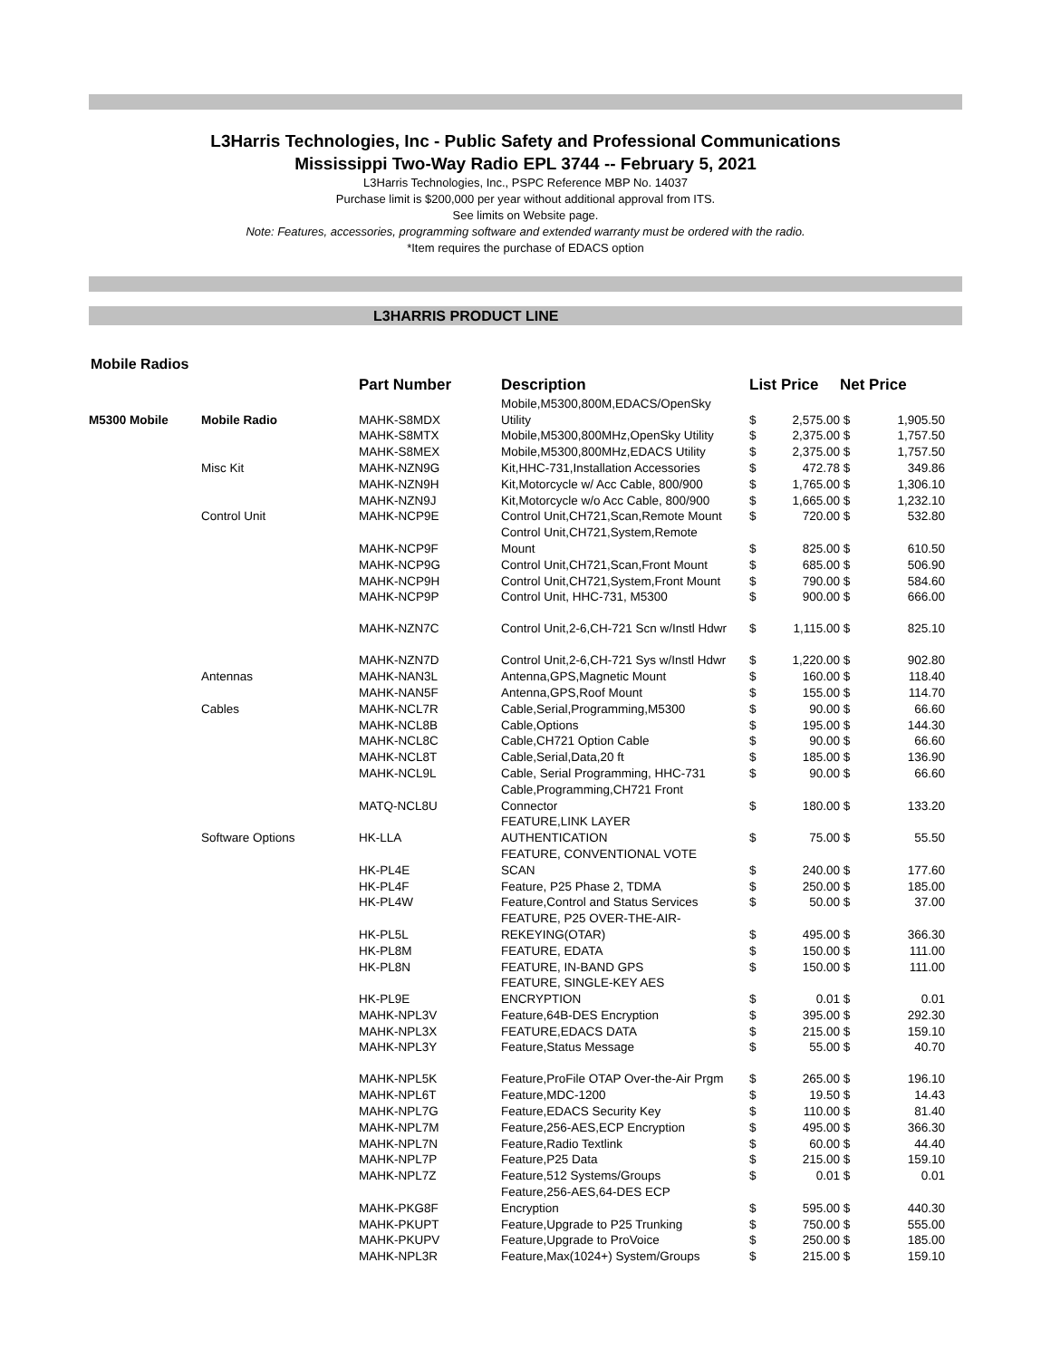L3Harris Technologies, Inc - Public Safety and Professional Communications
Mississippi Two-Way Radio EPL 3744 -- February 5, 2021
L3Harris Technologies, Inc., PSPC Reference MBP No. 14037
Purchase limit is $200,000 per year without additional approval from ITS.
See limits on Website page.
Note: Features, accessories, programming software and extended warranty must be ordered with the radio.
*Item requires the purchase of EDACS option
L3HARRIS PRODUCT LINE
Mobile Radios
| | | Part Number | Description | List Price | | Net Price | |
| --- | --- | --- | --- | --- | --- | --- | --- |
| | | | Mobile,M5300,800M,EDACS/OpenSky | | | | |
| M5300 Mobile | Mobile Radio | MAHK-S8MDX | Utility | $ | 2,575.00 | $ | 1,905.50 |
| | | MAHK-S8MTX | Mobile,M5300,800MHz,OpenSky Utility | $ | 2,375.00 | $ | 1,757.50 |
| | | MAHK-S8MEX | Mobile,M5300,800MHz,EDACS Utility | $ | 2,375.00 | $ | 1,757.50 |
| | Misc Kit | MAHK-NZN9G | Kit,HHC-731,Installation Accessories | $ | 472.78 | $ | 349.86 |
| | | MAHK-NZN9H | Kit,Motorcycle w/ Acc Cable, 800/900 | $ | 1,765.00 | $ | 1,306.10 |
| | | MAHK-NZN9J | Kit,Motorcycle w/o Acc Cable, 800/900 | $ | 1,665.00 | $ | 1,232.10 |
| | Control Unit | MAHK-NCP9E | Control Unit,CH721,Scan,Remote Mount | $ | 720.00 | $ | 532.80 |
| | | | Control Unit,CH721,System,Remote | | | | |
| | | MAHK-NCP9F | Mount | $ | 825.00 | $ | 610.50 |
| | | MAHK-NCP9G | Control Unit,CH721,Scan,Front Mount | $ | 685.00 | $ | 506.90 |
| | | MAHK-NCP9H | Control Unit,CH721,System,Front Mount | $ | 790.00 | $ | 584.60 |
| | | MAHK-NCP9P | Control Unit, HHC-731, M5300 | $ | 900.00 | $ | 666.00 |
| | | MAHK-NZN7C | Control Unit,2-6,CH-721 Scn w/Instl Hdwr | $ | 1,115.00 | $ | 825.10 |
| | | MAHK-NZN7D | Control Unit,2-6,CH-721 Sys w/Instl Hdwr | $ | 1,220.00 | $ | 902.80 |
| | Antennas | MAHK-NAN3L | Antenna,GPS,Magnetic Mount | $ | 160.00 | $ | 118.40 |
| | | MAHK-NAN5F | Antenna,GPS,Roof Mount | $ | 155.00 | $ | 114.70 |
| | Cables | MAHK-NCL7R | Cable,Serial,Programming,M5300 | $ | 90.00 | $ | 66.60 |
| | | MAHK-NCL8B | Cable,Options | $ | 195.00 | $ | 144.30 |
| | | MAHK-NCL8C | Cable,CH721 Option Cable | $ | 90.00 | $ | 66.60 |
| | | MAHK-NCL8T | Cable,Serial,Data,20 ft | $ | 185.00 | $ | 136.90 |
| | | MAHK-NCL9L | Cable, Serial Programming, HHC-731 | $ | 90.00 | $ | 66.60 |
| | | | Cable,Programming,CH721 Front | | | | |
| | | MATQ-NCL8U | Connector | $ | 180.00 | $ | 133.20 |
| | | | FEATURE,LINK LAYER | | | | |
| | Software Options | HK-LLA | AUTHENTICATION | $ | 75.00 | $ | 55.50 |
| | | | FEATURE, CONVENTIONAL VOTE | | | | |
| | | HK-PL4E | SCAN | $ | 240.00 | $ | 177.60 |
| | | HK-PL4F | Feature, P25 Phase 2, TDMA | $ | 250.00 | $ | 185.00 |
| | | HK-PL4W | Feature,Control and Status Services | $ | 50.00 | $ | 37.00 |
| | | | FEATURE, P25 OVER-THE-AIR- | | | | |
| | | HK-PL5L | REKEYING(OTAR) | $ | 495.00 | $ | 366.30 |
| | | HK-PL8M | FEATURE, EDATA | $ | 150.00 | $ | 111.00 |
| | | HK-PL8N | FEATURE, IN-BAND GPS | $ | 150.00 | $ | 111.00 |
| | | | FEATURE, SINGLE-KEY AES | | | | |
| | | HK-PL9E | ENCRYPTION | $ | 0.01 | $ | 0.01 |
| | | MAHK-NPL3V | Feature,64B-DES Encryption | $ | 395.00 | $ | 292.30 |
| | | MAHK-NPL3X | FEATURE,EDACS DATA | $ | 215.00 | $ | 159.10 |
| | | MAHK-NPL3Y | Feature,Status Message | $ | 55.00 | $ | 40.70 |
| | | MAHK-NPL5K | Feature,ProFile OTAP Over-the-Air Prgm | $ | 265.00 | $ | 196.10 |
| | | MAHK-NPL6T | Feature,MDC-1200 | $ | 19.50 | $ | 14.43 |
| | | MAHK-NPL7G | Feature,EDACS Security Key | $ | 110.00 | $ | 81.40 |
| | | MAHK-NPL7M | Feature,256-AES,ECP Encryption | $ | 495.00 | $ | 366.30 |
| | | MAHK-NPL7N | Feature,Radio Textlink | $ | 60.00 | $ | 44.40 |
| | | MAHK-NPL7P | Feature,P25 Data | $ | 215.00 | $ | 159.10 |
| | | MAHK-NPL7Z | Feature,512 Systems/Groups | $ | 0.01 | $ | 0.01 |
| | | | Feature,256-AES,64-DES ECP | | | | |
| | | MAHK-PKG8F | Encryption | $ | 595.00 | $ | 440.30 |
| | | MAHK-PKUPT | Feature,Upgrade to P25 Trunking | $ | 750.00 | $ | 555.00 |
| | | MAHK-PKUPV | Feature,Upgrade to ProVoice | $ | 250.00 | $ | 185.00 |
| | | MAHK-NPL3R | Feature,Max(1024+) System/Groups | $ | 215.00 | $ | 159.10 |